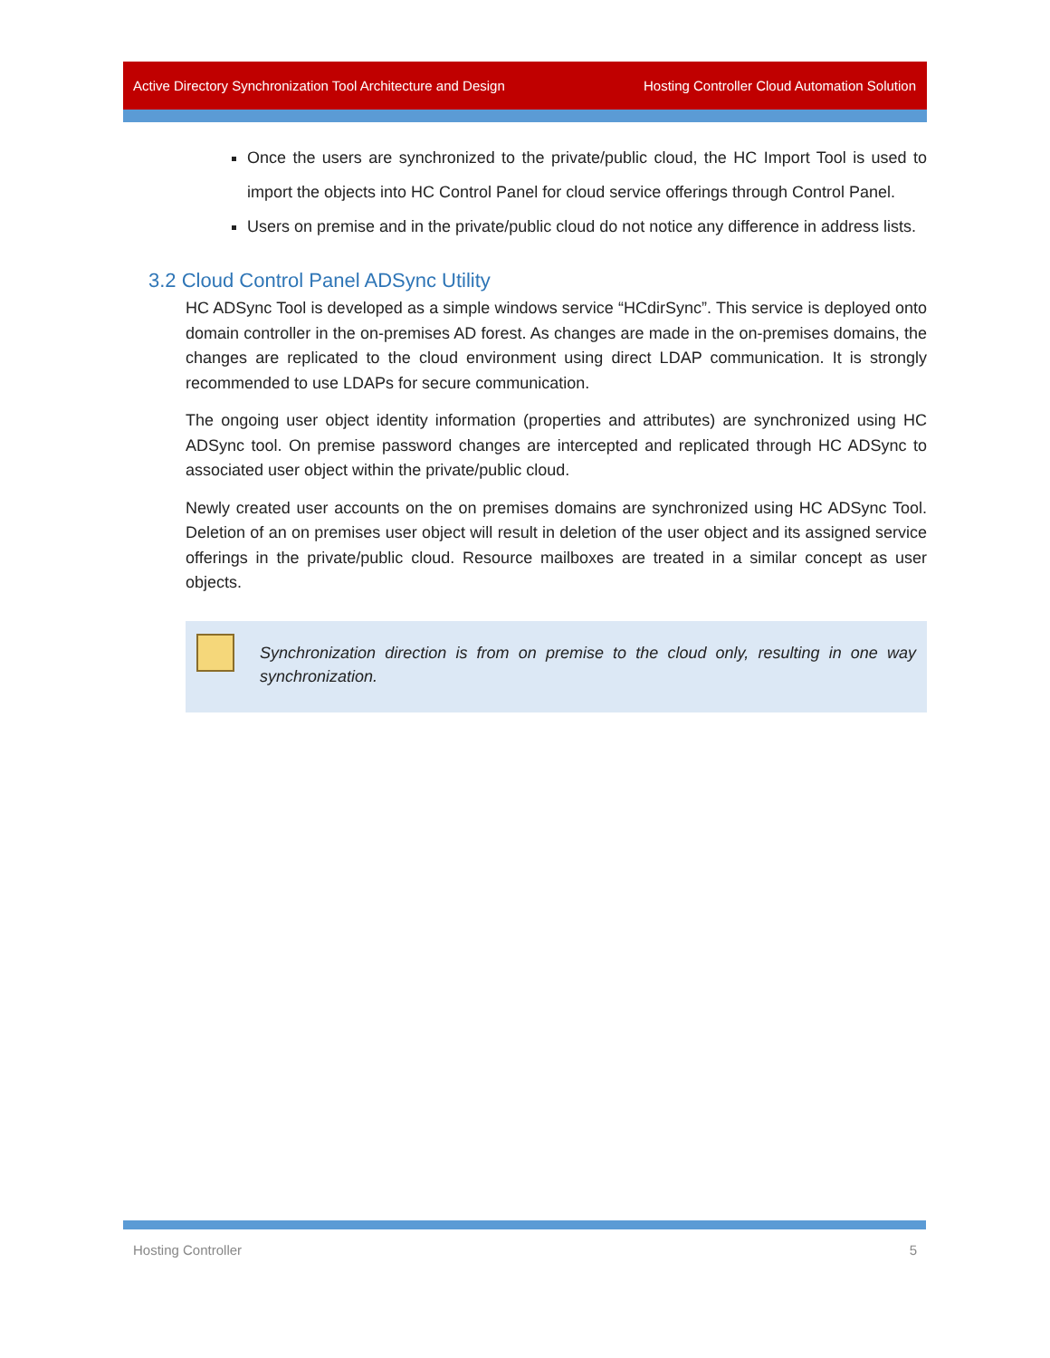Active Directory Synchronization Tool Architecture and Design Hosting Controller Cloud Automation Solution
Once the users are synchronized to the private/public cloud, the HC Import Tool is used to import the objects into HC Control Panel for cloud service offerings through Control Panel.
Users on premise and in the private/public cloud do not notice any difference in address lists.
3.2 Cloud Control Panel ADSync Utility
HC ADSync Tool is developed as a simple windows service “HCdirSync”. This service is deployed onto domain controller in the on-premises AD forest. As changes are made in the on-premises domains, the changes are replicated to the cloud environment using direct LDAP communication. It is strongly recommended to use LDAPs for secure communication.
The ongoing user object identity information (properties and attributes) are synchronized using HC ADSync tool. On premise password changes are intercepted and replicated through HC ADSync to associated user object within the private/public cloud.
Newly created user accounts on the on premises domains are synchronized using HC ADSync Tool. Deletion of an on premises user object will result in deletion of the user object and its assigned service offerings in the private/public cloud. Resource mailboxes are treated in a similar concept as user objects.
Synchronization direction is from on premise to the cloud only, resulting in one way synchronization.
Hosting Controller 5